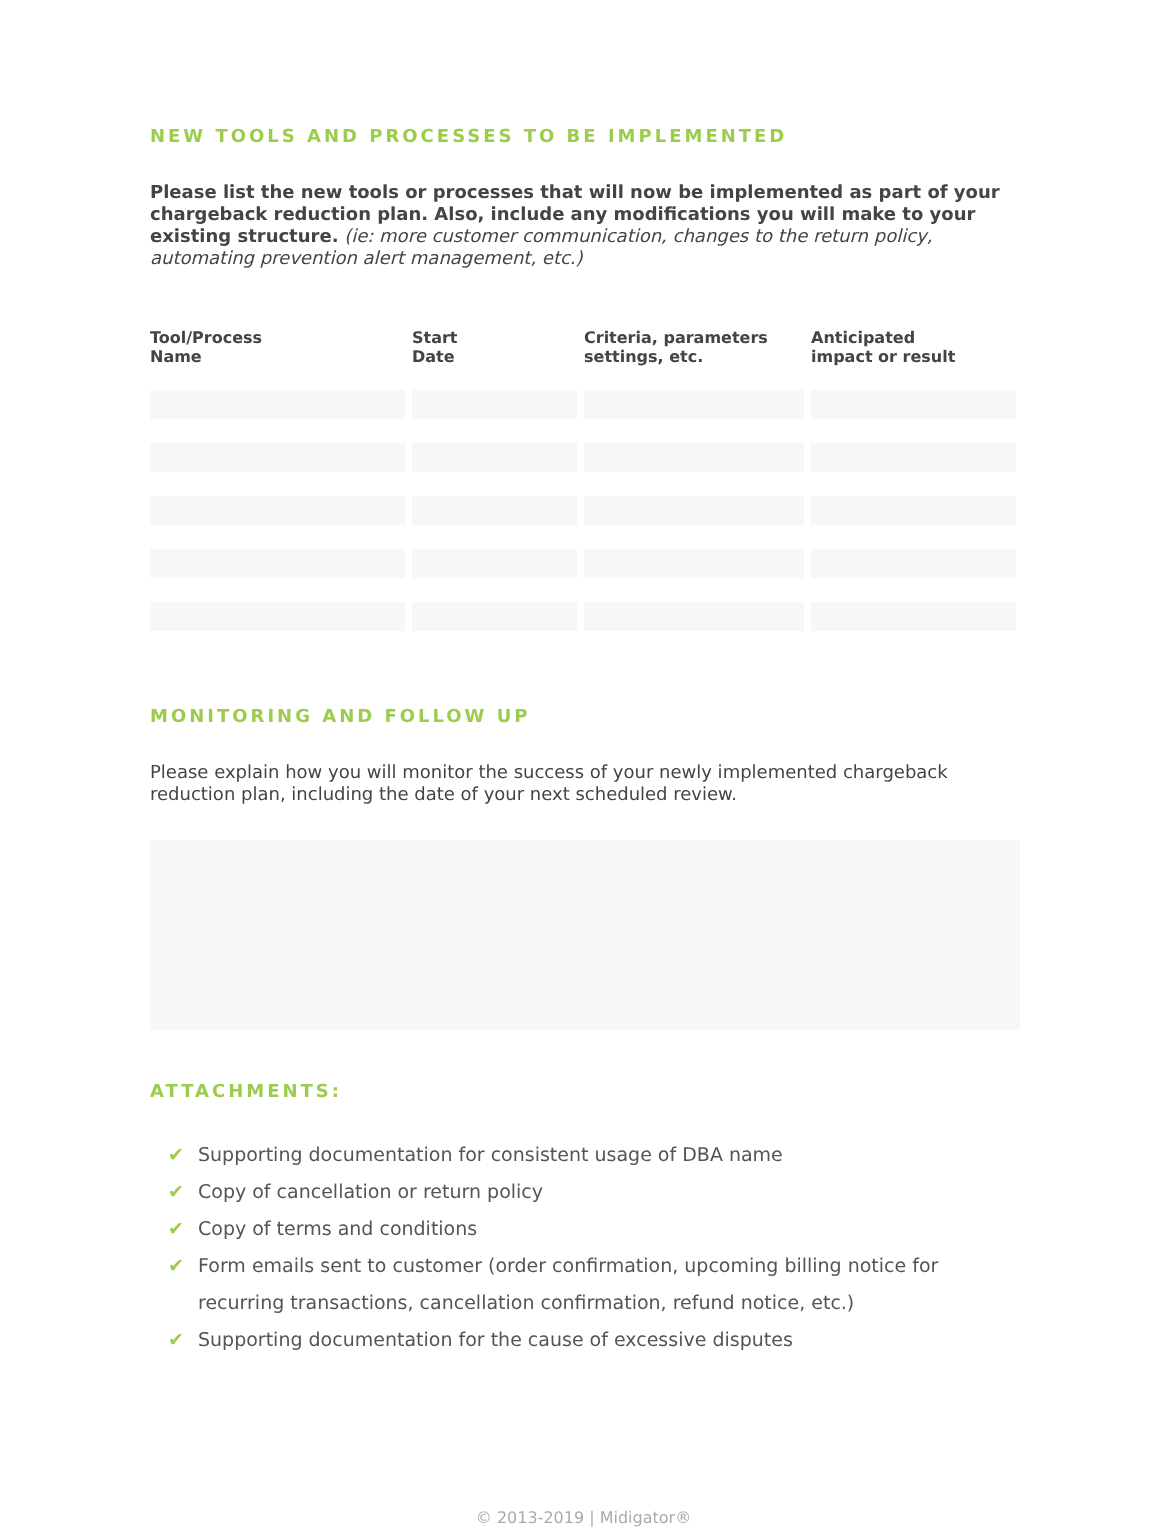NEW TOOLS AND PROCESSES TO BE IMPLEMENTED
Please list the new tools or processes that will now be implemented as part of your chargeback reduction plan. Also, include any modifications you will make to your existing structure. (ie: more customer communication, changes to the return policy, automating prevention alert management, etc.)
| Tool/Process Name | Start Date | Criteria, parameters settings, etc. | Anticipated impact or result |
| --- | --- | --- | --- |
MONITORING AND FOLLOW UP
Please explain how you will monitor the success of your newly implemented chargeback reduction plan, including the date of your next scheduled review.
ATTACHMENTS:
✔ Supporting documentation for consistent usage of DBA name
✔ Copy of cancellation or return policy
✔ Copy of terms and conditions
✔ Form emails sent to customer (order confirmation, upcoming billing notice for recurring transactions, cancellation confirmation, refund notice, etc.)
✔ Supporting documentation for the cause of excessive disputes
© 2013-2019 | Midigator®